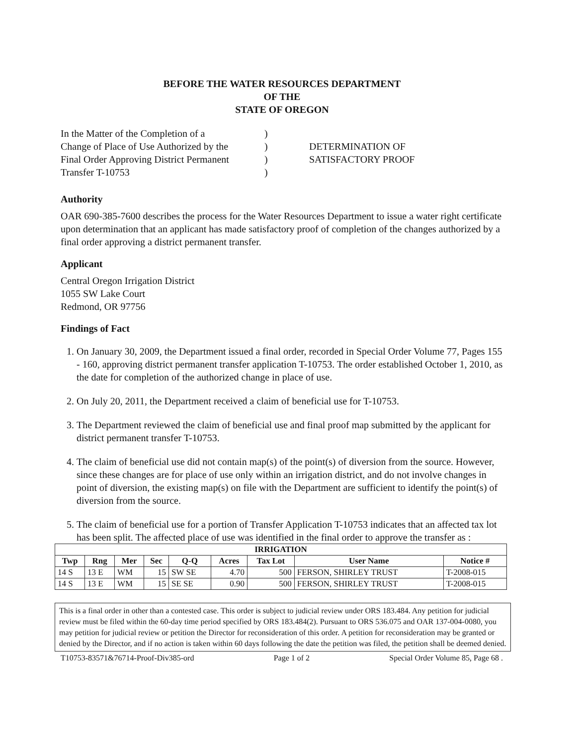BEFORE THE WATER RESOURCES DEPARTMENT
OF THE
STATE OF OREGON
In the Matter of the Completion of a
Change of Place of Use Authorized by the
Final Order Approving District Permanent
Transfer T-10753
)
)
)
)
DETERMINATION OF
SATISFACTORY PROOF
Authority
OAR 690-385-7600 describes the process for the Water Resources Department to issue a water right certificate upon determination that an applicant has made satisfactory proof of completion of the changes authorized by a final order approving a district permanent transfer.
Applicant
Central Oregon Irrigation District
1055 SW Lake Court
Redmond, OR 97756
Findings of Fact
1. On January 30, 2009, the Department issued a final order, recorded in Special Order Volume 77, Pages 155 - 160, approving district permanent transfer application T-10753. The order established October 1, 2010, as the date for completion of the authorized change in place of use.
2. On July 20, 2011, the Department received a claim of beneficial use for T-10753.
3. The Department reviewed the claim of beneficial use and final proof map submitted by the applicant for district permanent transfer T-10753.
4. The claim of beneficial use did not contain map(s) of the point(s) of diversion from the source. However, since these changes are for place of use only within an irrigation district, and do not involve changes in point of diversion, the existing map(s) on file with the Department are sufficient to identify the point(s) of diversion from the source.
5. The claim of beneficial use for a portion of Transfer Application T-10753 indicates that an affected tax lot has been split. The affected place of use was identified in the final order to approve the transfer as :
| IRRIGATION | | | | | | | | |
| --- | --- | --- | --- | --- | --- | --- | --- | --- |
| Twp | Rng | Mer | Sec | Q-Q | Acres | Tax Lot | User Name | Notice # |
| 14 S | 13 E | WM | 15 | SW SE | 4.70 | 500 | FERSON, SHIRLEY TRUST | T-2008-015 |
| 14 S | 13 E | WM | 15 | SE SE | 0.90 | 500 | FERSON, SHIRLEY TRUST | T-2008-015 |
This is a final order in other than a contested case. This order is subject to judicial review under ORS 183.484. Any petition for judicial review must be filed within the 60-day time period specified by ORS 183.484(2). Pursuant to ORS 536.075 and OAR 137-004-0080, you may petition for judicial review or petition the Director for reconsideration of this order. A petition for reconsideration may be granted or denied by the Director, and if no action is taken within 60 days following the date the petition was filed, the petition shall be deemed denied.
T10753-83571&76714-Proof-Div385-ord Page 1 of 2 Special Order Volume 85, Page 68 .